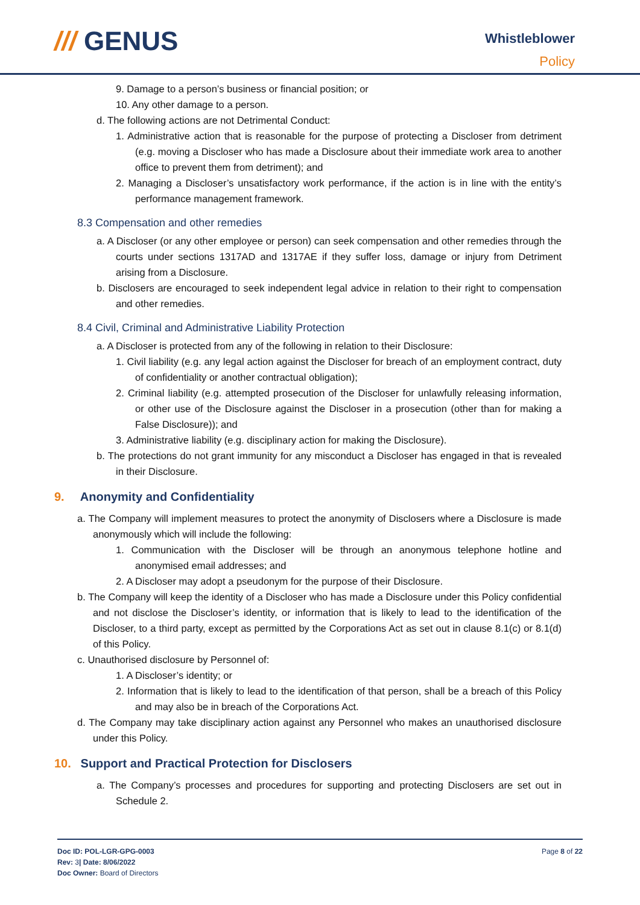/// GENUS
Whistleblower
Policy
9. Damage to a person’s business or financial position; or
10. Any other damage to a person.
d. The following actions are not Detrimental Conduct:
1. Administrative action that is reasonable for the purpose of protecting a Discloser from detriment (e.g. moving a Discloser who has made a Disclosure about their immediate work area to another office to prevent them from detriment); and
2. Managing a Discloser’s unsatisfactory work performance, if the action is in line with the entity’s performance management framework.
8.3 Compensation and other remedies
a. A Discloser (or any other employee or person) can seek compensation and other remedies through the courts under sections 1317AD and 1317AE if they suffer loss, damage or injury from Detriment arising from a Disclosure.
b. Disclosers are encouraged to seek independent legal advice in relation to their right to compensation and other remedies.
8.4 Civil, Criminal and Administrative Liability Protection
a. A Discloser is protected from any of the following in relation to their Disclosure:
1. Civil liability (e.g. any legal action against the Discloser for breach of an employment contract, duty of confidentiality or another contractual obligation);
2. Criminal liability (e.g. attempted prosecution of the Discloser for unlawfully releasing information, or other use of the Disclosure against the Discloser in a prosecution (other than for making a False Disclosure)); and
3. Administrative liability (e.g. disciplinary action for making the Disclosure).
b. The protections do not grant immunity for any misconduct a Discloser has engaged in that is revealed in their Disclosure.
9. Anonymity and Confidentiality
a. The Company will implement measures to protect the anonymity of Disclosers where a Disclosure is made anonymously which will include the following:
1. Communication with the Discloser will be through an anonymous telephone hotline and anonymised email addresses; and
2. A Discloser may adopt a pseudonym for the purpose of their Disclosure.
b. The Company will keep the identity of a Discloser who has made a Disclosure under this Policy confidential and not disclose the Discloser’s identity, or information that is likely to lead to the identification of the Discloser, to a third party, except as permitted by the Corporations Act as set out in clause 8.1(c) or 8.1(d) of this Policy.
c. Unauthorised disclosure by Personnel of:
1. A Discloser’s identity; or
2. Information that is likely to lead to the identification of that person, shall be a breach of this Policy and may also be in breach of the Corporations Act.
d. The Company may take disciplinary action against any Personnel who makes an unauthorised disclosure under this Policy.
10. Support and Practical Protection for Disclosers
a. The Company’s processes and procedures for supporting and protecting Disclosers are set out in Schedule 2.
Doc ID: POL-LGR-GPG-0003
Rev: 3| Date: 8/06/2022
Doc Owner: Board of Directors
Page 8 of 22